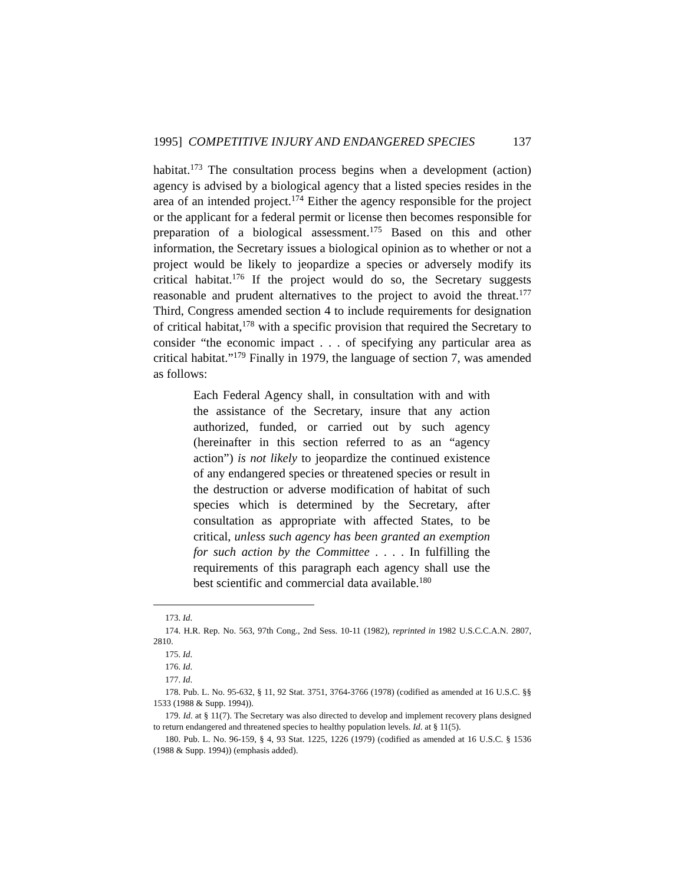1995] COMPETITIVE INJURY AND ENDANGERED SPECIES 137
habitat.<sup>173</sup> The consultation process begins when a development (action) agency is advised by a biological agency that a listed species resides in the area of an intended project.<sup>174</sup> Either the agency responsible for the project or the applicant for a federal permit or license then becomes responsible for preparation of a biological assessment.<sup>175</sup> Based on this and other information, the Secretary issues a biological opinion as to whether or not a project would be likely to jeopardize a species or adversely modify its critical habitat.<sup>176</sup> If the project would do so, the Secretary suggests reasonable and prudent alternatives to the project to avoid the threat.<sup>177</sup> Third, Congress amended section 4 to include requirements for designation of critical habitat,<sup>178</sup> with a specific provision that required the Secretary to consider “the economic impact . . . of specifying any particular area as critical habitat.”<sup>179</sup> Finally in 1979, the language of section 7, was amended as follows:
Each Federal Agency shall, in consultation with and with the assistance of the Secretary, insure that any action authorized, funded, or carried out by such agency (hereinafter in this section referred to as an “agency action”) is not likely to jeopardize the continued existence of any endangered species or threatened species or result in the destruction or adverse modification of habitat of such species which is determined by the Secretary, after consultation as appropriate with affected States, to be critical, unless such agency has been granted an exemption for such action by the Committee . . . . In fulfilling the requirements of this paragraph each agency shall use the best scientific and commercial data available.<sup>180</sup>
173. Id.
174. H.R. Rep. No. 563, 97th Cong., 2nd Sess. 10-11 (1982), reprinted in 1982 U.S.C.C.A.N. 2807, 2810.
175. Id.
176. Id.
177. Id.
178. Pub. L. No. 95-632, § 11, 92 Stat. 3751, 3764-3766 (1978) (codified as amended at 16 U.S.C. §§ 1533 (1988 & Supp. 1994)).
179. Id. at § 11(7). The Secretary was also directed to develop and implement recovery plans designed to return endangered and threatened species to healthy population levels. Id. at § 11(5).
180. Pub. L. No. 96-159, § 4, 93 Stat. 1225, 1226 (1979) (codified as amended at 16 U.S.C. § 1536 (1988 & Supp. 1994)) (emphasis added).